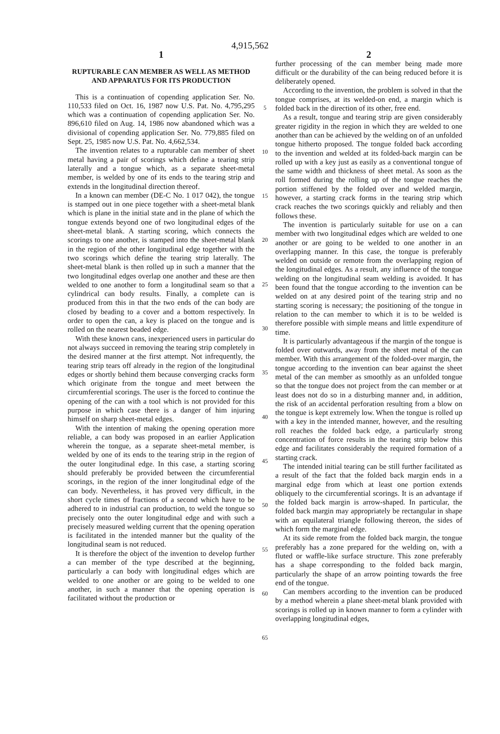4,915,562
1 2
RUPTURABLE CAN MEMBER AS WELL AS METHOD AND APPARATUS FOR ITS PRODUCTION
This is a continuation of copending application Ser. No. 110,533 filed on Oct. 16, 1987 now U.S. Pat. No. 4,795,295 which was a continuation of copending application Ser. No. 896,610 filed on Aug. 14, 1986 now abandoned which was a divisional of copending application Ser. No. 779,885 filed on Sept. 25, 1985 now U.S. Pat. No. 4,662,534.
The invention relates to a rupturable can member of sheet metal having a pair of scorings which define a tearing strip laterally and a tongue which, as a separate sheet-metal member, is welded by one of its ends to the tearing strip and extends in the longitudinal direction thereof.
In a known can member (DE-C No. 1 017 042), the tongue is stamped out in one piece together with a sheet-metal blank which is plane in the initial state and in the plane of which the tongue extends beyond one of two longitudinal edges of the sheet-metal blank. A starting scoring, which connects the scorings to one another, is stamped into the sheet-metal blank in the region of the other longitudinal edge together with the two scorings which define the tearing strip laterally. The sheet-metal blank is then rolled up in such a manner that the two longitudinal edges overlap one another and these are then welded to one another to form a longitudinal seam so that a cylindrical can body results. Finally, a complete can is produced from this in that the two ends of the can body are closed by beading to a cover and a bottom respectively. In order to open the can, a key is placed on the tongue and is rolled on the nearest beaded edge.
With these known cans, inexperienced users in particular do not always succeed in removing the tearing strip completely in the desired manner at the first attempt. Not infrequently, the tearing strip tears off already in the region of the longitudinal edges or shortly behind them because converging cracks form which originate from the tongue and meet between the circumferential scorings. The user is the forced to continue the opening of the can with a tool which is not provided for this purpose in which case there is a danger of him injuring himself on sharp sheet-metal edges.
With the intention of making the opening operation more reliable, a can body was proposed in an earlier Application wherein the tongue, as a separate sheet-metal member, is welded by one of its ends to the tearing strip in the region of the outer longitudinal edge. In this case, a starting scoring should preferably be provided between the circumferential scorings, in the region of the inner longitudinal edge of the can body. Nevertheless, it has proved very difficult, in the short cycle times of fractions of a second which have to be adhered to in industrial can production, to weld the tongue so precisely onto the outer longitudinal edge and with such a precisely measured welding current that the opening operation is facilitated in the intended manner but the quality of the longitudinal seam is not reduced.
It is therefore the object of the invention to develop further a can member of the type described at the beginning, particularly a can body with longitudinal edges which are welded to one another or are going to be welded to one another, in such a manner that the opening operation is facilitated without the production or
5
10
15
20
25
30
35
40
45
50
55
60
65
further processing of the can member being made more difficult or the durability of the can being reduced before it is deliberately opened.
According to the invention, the problem is solved in that the tongue comprises, at its welded-on end, a margin which is folded back in the direction of its other, free end.
As a result, tongue and tearing strip are given considerably greater rigidity in the region in which they are welded to one another than can be achieved by the welding on of an unfolded tongue hitherto proposed. The tongue folded back according to the invention and welded at its folded-back margin can be rolled up with a key just as easily as a conventional tongue of the same width and thickness of sheet metal. As soon as the roll formed during the rolling up of the tongue reaches the portion stiffened by the folded over and welded margin, however, a starting crack forms in the tearing strip which crack reaches the two scorings quickly and reliably and then follows these.
The invention is particularly suitable for use on a can member with two longitudinal edges which are welded to one another or are going to be welded to one another in an overlapping manner. In this case, the tongue is preferably welded on outside or remote from the overlapping region of the longitudinal edges. As a result, any influence of the tongue welding on the longitudinal seam welding is avoided. It has been found that the tongue according to the invention can be welded on at any desired point of the tearing strip and no starting scoring is necessary; the positioning of the tongue in relation to the can member to which it is to be welded is therefore possible with simple means and little expenditure of time.
It is particularly advantageous if the margin of the tongue is folded over outwards, away from the sheet metal of the can member. With this arrangement of the folded-over margin, the tongue according to the invention can bear against the sheet metal of the can member as smoothly as an unfolded tongue so that the tongue does not project from the can member or at least does not do so in a disturbing manner and, in addition, the risk of an accidental perforation resulting from a blow on the tongue is kept extremely low. When the tongue is rolled up with a key in the intended manner, however, and the resulting roll reaches the folded back edge, a particularly strong concentration of force results in the tearing strip below this edge and facilitates considerably the required formation of a starting crack.
The intended initial tearing can be still further facilitated as a result of the fact that the folded back margin ends in a marginal edge from which at least one portion extends obliquely to the circumferential scorings. It is an advantage if the folded back margin is arrow-shaped. In particular, the folded back margin may appropriately be rectangular in shape with an equilateral triangle following thereon, the sides of which form the marginal edge.
At its side remote from the folded back margin, the tongue preferably has a zone prepared for the welding on, with a fluted or waffle-like surface structure. This zone preferably has a shape corresponding to the folded back margin, particularly the shape of an arrow pointing towards the free end of the tongue.
Can members according to the invention can be produced by a method wherein a plane sheet-metal blank provided with scorings is rolled up in known manner to form a cylinder with overlapping longitudinal edges,